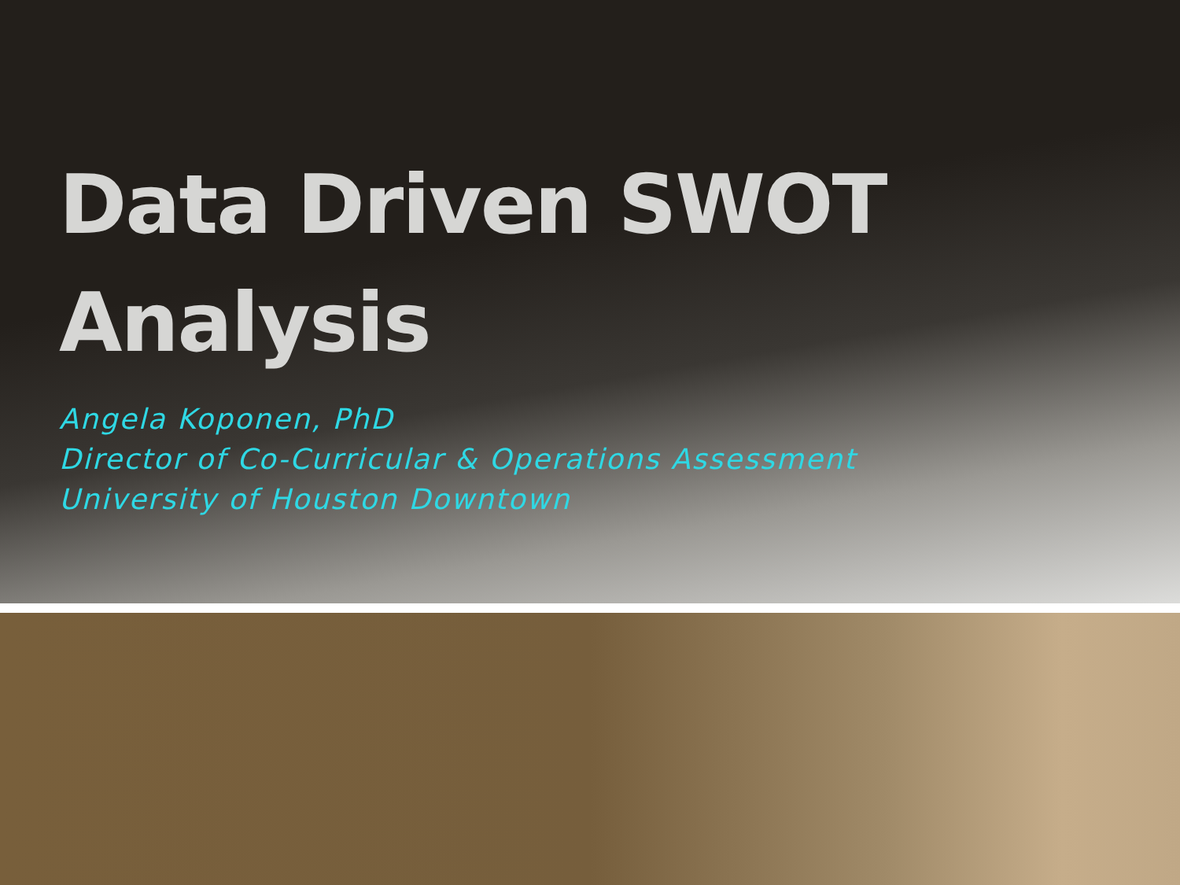Data Driven SWOT
Analysis
Angela Koponen, PhD
Director of Co-Curricular & Operations Assessment
University of Houston Downtown